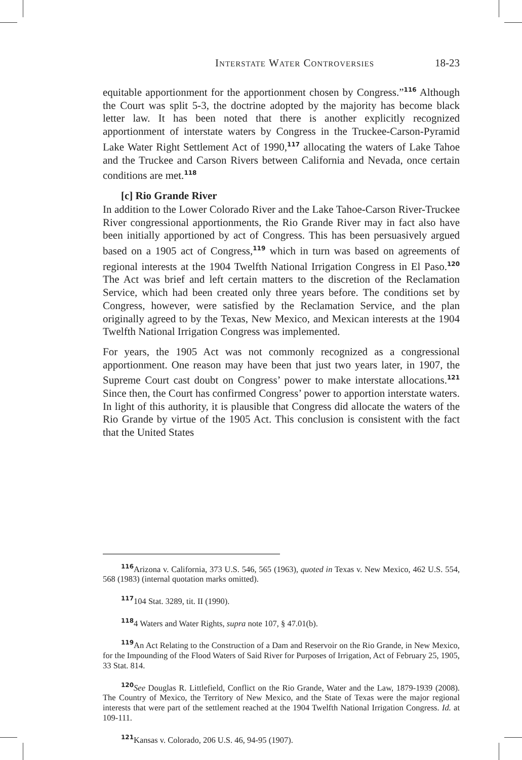Interstate Water Controversies 18-23
equitable apportionment for the apportionment chosen by Congress.”<sup>116</sup> Although the Court was split 5-3, the doctrine adopted by the majority has become black letter law. It has been noted that there is another explicitly recognized apportionment of interstate waters by Congress in the Truckee-Carson-Pyramid Lake Water Right Settlement Act of 1990,<sup>117</sup> allocating the waters of Lake Tahoe and the Truckee and Carson Rivers between California and Nevada, once certain conditions are met.<sup>118</sup>
[c] Rio Grande River
In addition to the Lower Colorado River and the Lake Tahoe-Carson River-Truckee River congressional apportionments, the Rio Grande River may in fact also have been initially apportioned by act of Congress. This has been persuasively argued based on a 1905 act of Congress,<sup>119</sup> which in turn was based on agreements of regional interests at the 1904 Twelfth National Irrigation Congress in El Paso.<sup>120</sup> The Act was brief and left certain matters to the discretion of the Reclamation Service, which had been created only three years before. The conditions set by Congress, however, were satisfied by the Reclamation Service, and the plan originally agreed to by the Texas, New Mexico, and Mexican interests at the 1904 Twelfth National Irrigation Congress was implemented.
For years, the 1905 Act was not commonly recognized as a congressional apportionment. One reason may have been that just two years later, in 1907, the Supreme Court cast doubt on Congress’ power to make interstate allocations.<sup>121</sup> Since then, the Court has confirmed Congress’ power to apportion interstate waters. In light of this authority, it is plausible that Congress did allocate the waters of the Rio Grande by virtue of the 1905 Act. This conclusion is consistent with the fact that the United States
116 Arizona v. California, 373 U.S. 546, 565 (1963), quoted in Texas v. New Mexico, 462 U.S. 554, 568 (1983) (internal quotation marks omitted).
117104 Stat. 3289, tit. II (1990).
1184 Waters and Water Rights, supra note 107, § 47.01(b).
119 An Act Relating to the Construction of a Dam and Reservoir on the Rio Grande, in New Mexico, for the Impounding of the Flood Waters of Said River for Purposes of Irrigation, Act of February 25, 1905, 33 Stat. 814.
120 See Douglas R. Littlefield, Conflict on the Rio Grande, Water and the Law, 1879-1939 (2008). The Country of Mexico, the Territory of New Mexico, and the State of Texas were the major regional interests that were part of the settlement reached at the 1904 Twelfth National Irrigation Congress. Id. at 109-111.
121 Kansas v. Colorado, 206 U.S. 46, 94-95 (1907).